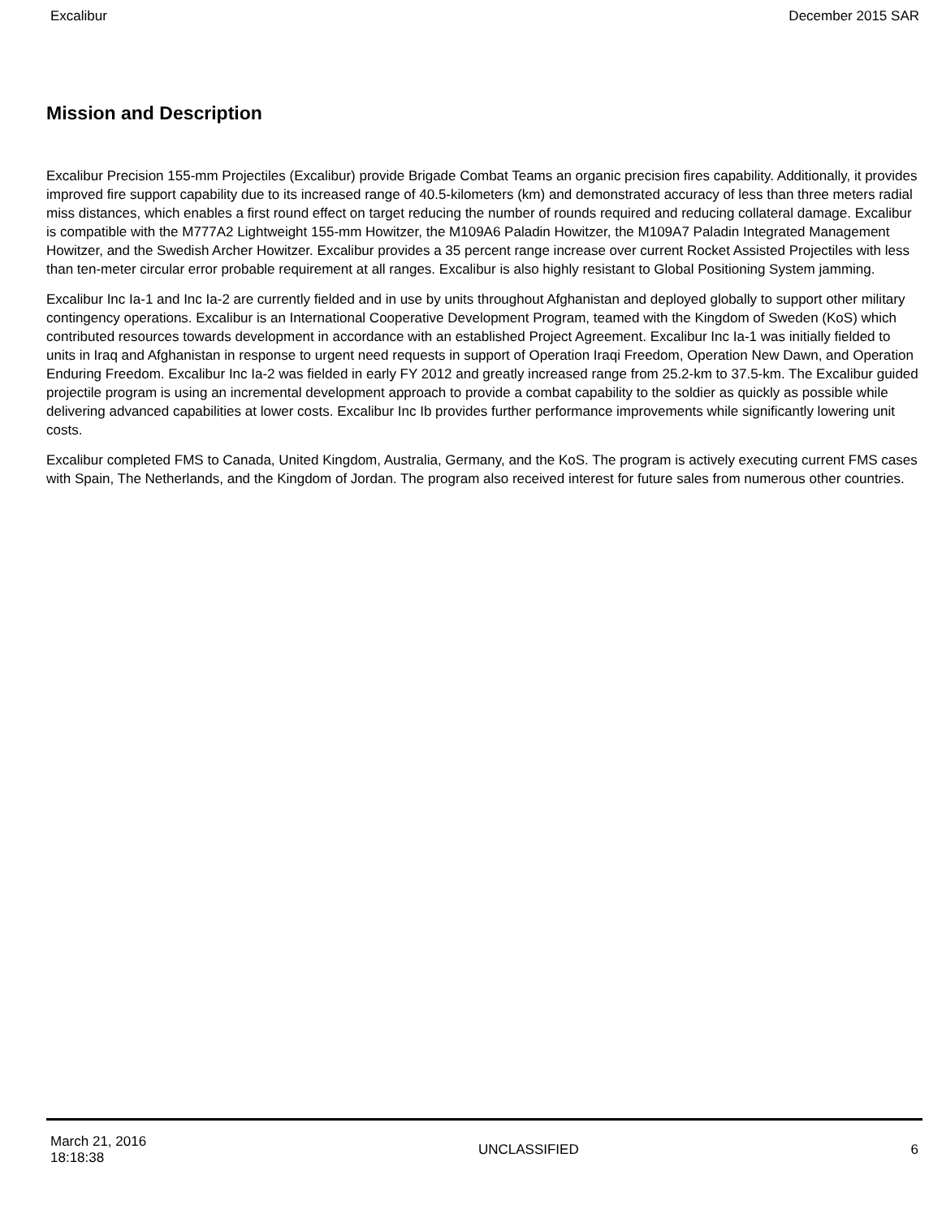Excalibur December 2015 SAR
Mission and Description
Excalibur Precision 155-mm Projectiles (Excalibur) provide Brigade Combat Teams an organic precision fires capability. Additionally, it provides improved fire support capability due to its increased range of 40.5-kilometers (km) and demonstrated accuracy of less than three meters radial miss distances, which enables a first round effect on target reducing the number of rounds required and reducing collateral damage. Excalibur is compatible with the M777A2 Lightweight 155-mm Howitzer, the M109A6 Paladin Howitzer, the M109A7 Paladin Integrated Management Howitzer, and the Swedish Archer Howitzer. Excalibur provides a 35 percent range increase over current Rocket Assisted Projectiles with less than ten-meter circular error probable requirement at all ranges. Excalibur is also highly resistant to Global Positioning System jamming.
Excalibur Inc Ia-1 and Inc Ia-2 are currently fielded and in use by units throughout Afghanistan and deployed globally to support other military contingency operations. Excalibur is an International Cooperative Development Program, teamed with the Kingdom of Sweden (KoS) which contributed resources towards development in accordance with an established Project Agreement. Excalibur Inc Ia-1 was initially fielded to units in Iraq and Afghanistan in response to urgent need requests in support of Operation Iraqi Freedom, Operation New Dawn, and Operation Enduring Freedom. Excalibur Inc Ia-2 was fielded in early FY 2012 and greatly increased range from 25.2-km to 37.5-km. The Excalibur guided projectile program is using an incremental development approach to provide a combat capability to the soldier as quickly as possible while delivering advanced capabilities at lower costs. Excalibur Inc Ib provides further performance improvements while significantly lowering unit costs.
Excalibur completed FMS to Canada, United Kingdom, Australia, Germany, and the KoS. The program is actively executing current FMS cases with Spain, The Netherlands, and the Kingdom of Jordan. The program also received interest for future sales from numerous other countries.
March 21, 2016
18:18:38 UNCLASSIFIED 6